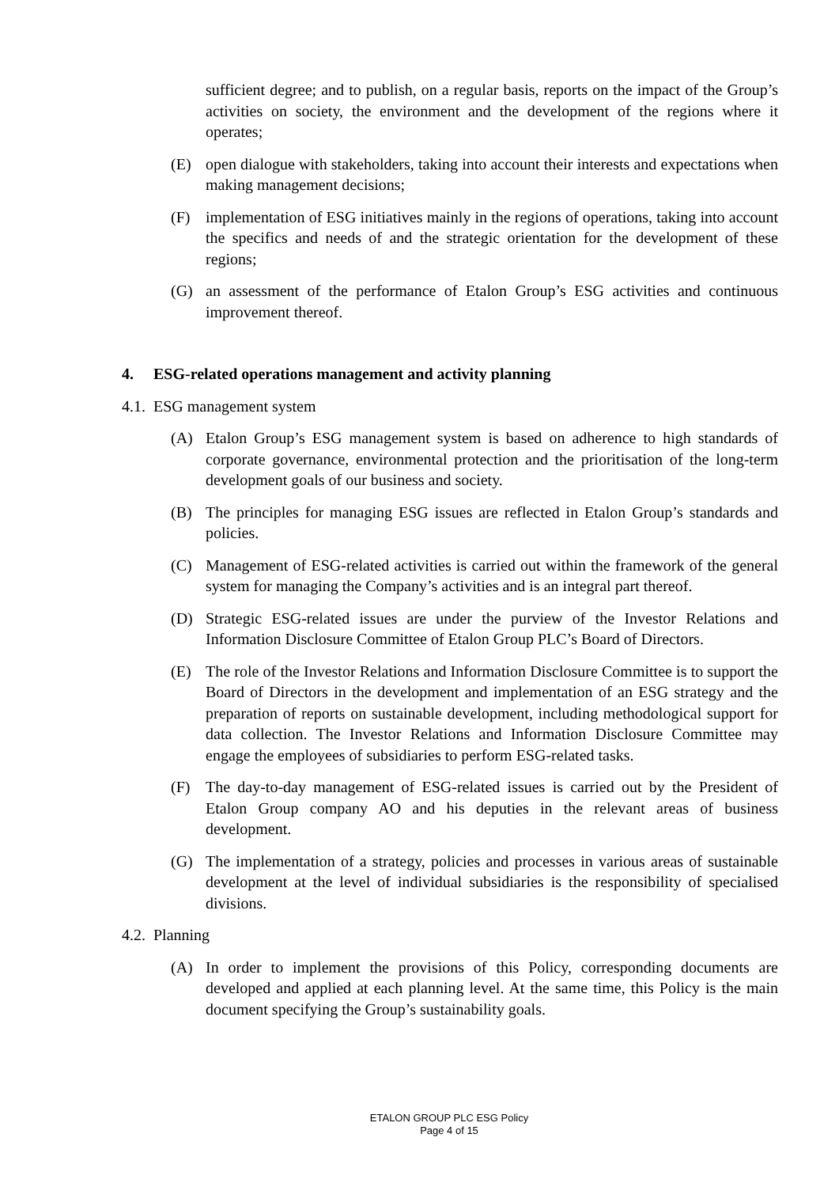sufficient degree; and to publish, on a regular basis, reports on the impact of the Group’s activities on society, the environment and the development of the regions where it operates;
(E) open dialogue with stakeholders, taking into account their interests and expectations when making management decisions;
(F) implementation of ESG initiatives mainly in the regions of operations, taking into account the specifics and needs of and the strategic orientation for the development of these regions;
(G) an assessment of the performance of Etalon Group’s ESG activities and continuous improvement thereof.
4. ESG-related operations management and activity planning
4.1. ESG management system
(A) Etalon Group’s ESG management system is based on adherence to high standards of corporate governance, environmental protection and the prioritisation of the long-term development goals of our business and society.
(B) The principles for managing ESG issues are reflected in Etalon Group’s standards and policies.
(C) Management of ESG-related activities is carried out within the framework of the general system for managing the Company’s activities and is an integral part thereof.
(D) Strategic ESG-related issues are under the purview of the Investor Relations and Information Disclosure Committee of Etalon Group PLC’s Board of Directors.
(E) The role of the Investor Relations and Information Disclosure Committee is to support the Board of Directors in the development and implementation of an ESG strategy and the preparation of reports on sustainable development, including methodological support for data collection. The Investor Relations and Information Disclosure Committee may engage the employees of subsidiaries to perform ESG-related tasks.
(F) The day-to-day management of ESG-related issues is carried out by the President of Etalon Group company AO and his deputies in the relevant areas of business development.
(G) The implementation of a strategy, policies and processes in various areas of sustainable development at the level of individual subsidiaries is the responsibility of specialised divisions.
4.2. Planning
(A) In order to implement the provisions of this Policy, corresponding documents are developed and applied at each planning level. At the same time, this Policy is the main document specifying the Group’s sustainability goals.
ETALON GROUP PLC ESG Policy
Page 4 of 15